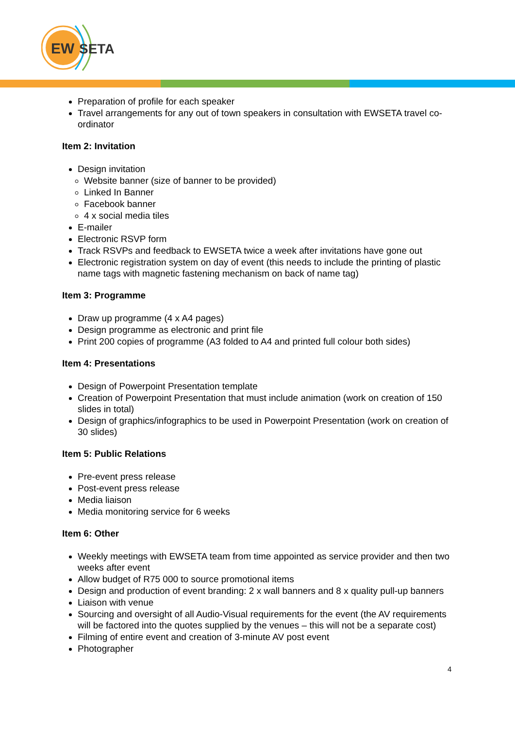EW
SETA
Preparation of profile for each speaker
Travel arrangements for any out of town speakers in consultation with EWSETA travel co-ordinator
Item 2: Invitation
Design invitation
Website banner (size of banner to be provided)
Linked In Banner
Facebook banner
4 x social media tiles
E-mailer
Electronic RSVP form
Track RSVPs and feedback to EWSETA twice a week after invitations have gone out
Electronic registration system on day of event (this needs to include the printing of plastic name tags with magnetic fastening mechanism on back of name tag)
Item 3: Programme
Draw up programme (4 x A4 pages)
Design programme as electronic and print file
Print 200 copies of programme (A3 folded to A4 and printed full colour both sides)
Item 4: Presentations
Design of Powerpoint Presentation template
Creation of Powerpoint Presentation that must include animation (work on creation of 150 slides in total)
Design of graphics/infographics to be used in Powerpoint Presentation (work on creation of 30 slides)
Item 5: Public Relations
Pre-event press release
Post-event press release
Media liaison
Media monitoring service for 6 weeks
Item 6: Other
Weekly meetings with EWSETA team from time appointed as service provider and then two weeks after event
Allow budget of R75 000 to source promotional items
Design and production of event branding: 2 x wall banners and 8 x quality pull-up banners
Liaison with venue
Sourcing and oversight of all Audio-Visual requirements for the event (the AV requirements will be factored into the quotes supplied by the venues – this will not be a separate cost)
Filming of entire event and creation of 3-minute AV post event
Photographer
4